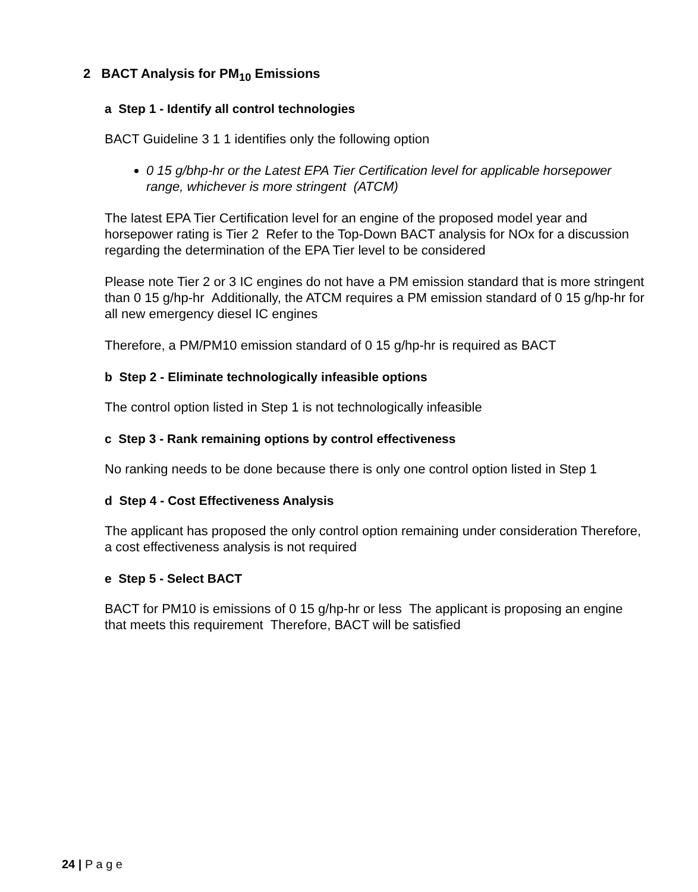2 BACT Analysis for PM<sub>10</sub> Emissions
a Step 1 - Identify all control technologies
BACT Guideline 3 1 1 identifies only the following option
0 15 g/bhp-hr or the Latest EPA Tier Certification level for applicable horsepower range, whichever is more stringent (ATCM)
The latest EPA Tier Certification level for an engine of the proposed model year and horsepower rating is Tier 2 Refer to the Top-Down BACT analysis for NOx for a discussion regarding the determination of the EPA Tier level to be considered
Please note Tier 2 or 3 IC engines do not have a PM emission standard that is more stringent than 0 15 g/hp-hr Additionally, the ATCM requires a PM emission standard of 0 15 g/hp-hr for all new emergency diesel IC engines
Therefore, a PM/PM10 emission standard of 0 15 g/hp-hr is required as BACT
b Step 2 - Eliminate technologically infeasible options
The control option listed in Step 1 is not technologically infeasible
c Step 3 - Rank remaining options by control effectiveness
No ranking needs to be done because there is only one control option listed in Step 1
d Step 4 - Cost Effectiveness Analysis
The applicant has proposed the only control option remaining under consideration Therefore, a cost effectiveness analysis is not required
e Step 5 - Select BACT
BACT for PM10 is emissions of 0 15 g/hp-hr or less The applicant is proposing an engine that meets this requirement Therefore, BACT will be satisfied
24 | P a g e